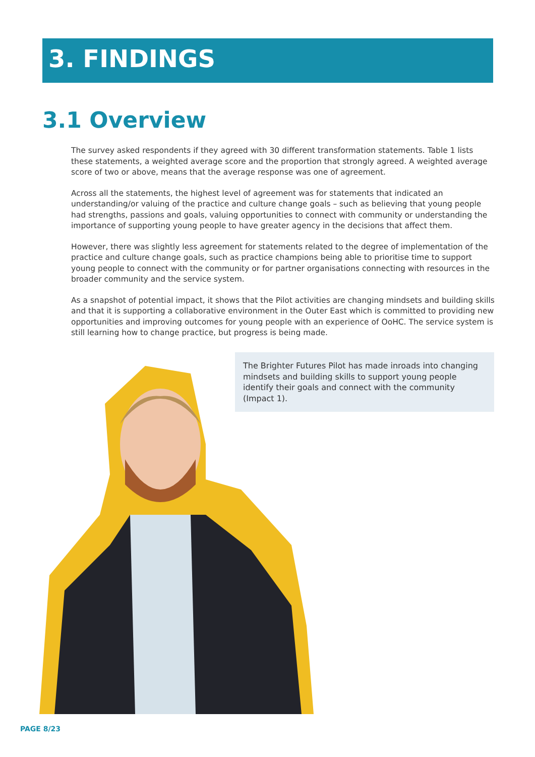3. FINDINGS
3.1 Overview
The survey asked respondents if they agreed with 30 different transformation statements. Table 1 lists these statements, a weighted average score and the proportion that strongly agreed. A weighted average score of two or above, means that the average response was one of agreement.
Across all the statements, the highest level of agreement was for statements that indicated an understanding/or valuing of the practice and culture change goals – such as believing that young people had strengths, passions and goals, valuing opportunities to connect with community or understanding the importance of supporting young people to have greater agency in the decisions that affect them.
However, there was slightly less agreement for statements related to the degree of implementation of the practice and culture change goals, such as practice champions being able to prioritise time to support young people to connect with the community or for partner organisations connecting with resources in the broader community and the service system.
As a snapshot of potential impact, it shows that the Pilot activities are changing mindsets and building skills and that it is supporting a collaborative environment in the Outer East which is committed to providing new opportunities and improving outcomes for young people with an experience of OoHC. The service system is still learning how to change practice, but progress is being made.
The Brighter Futures Pilot has made inroads into changing mindsets and building skills to support young people identify their goals and connect with the community (Impact 1).
PAGE 8/23